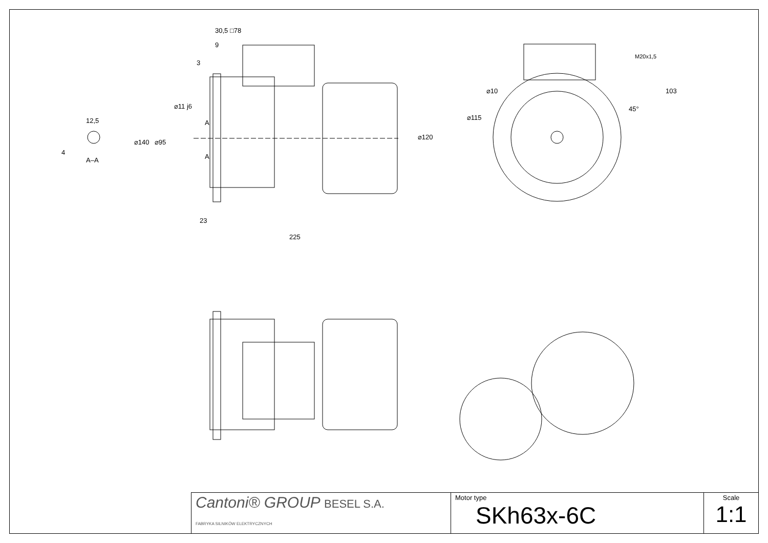30,5 □78
9
3
12,5
4
A–A
⌀140 ⌀95
⌀11 j6
A
A
⌀120
23
225
M20x1,5
⌀10
⌀115
103
45°
| Cantoni® GROUP BESEL S.A. FABRYKA SILNIKÓW ELEKTRYCZNYCH | Motor type SKh63x-6C | Scale 1:1 |